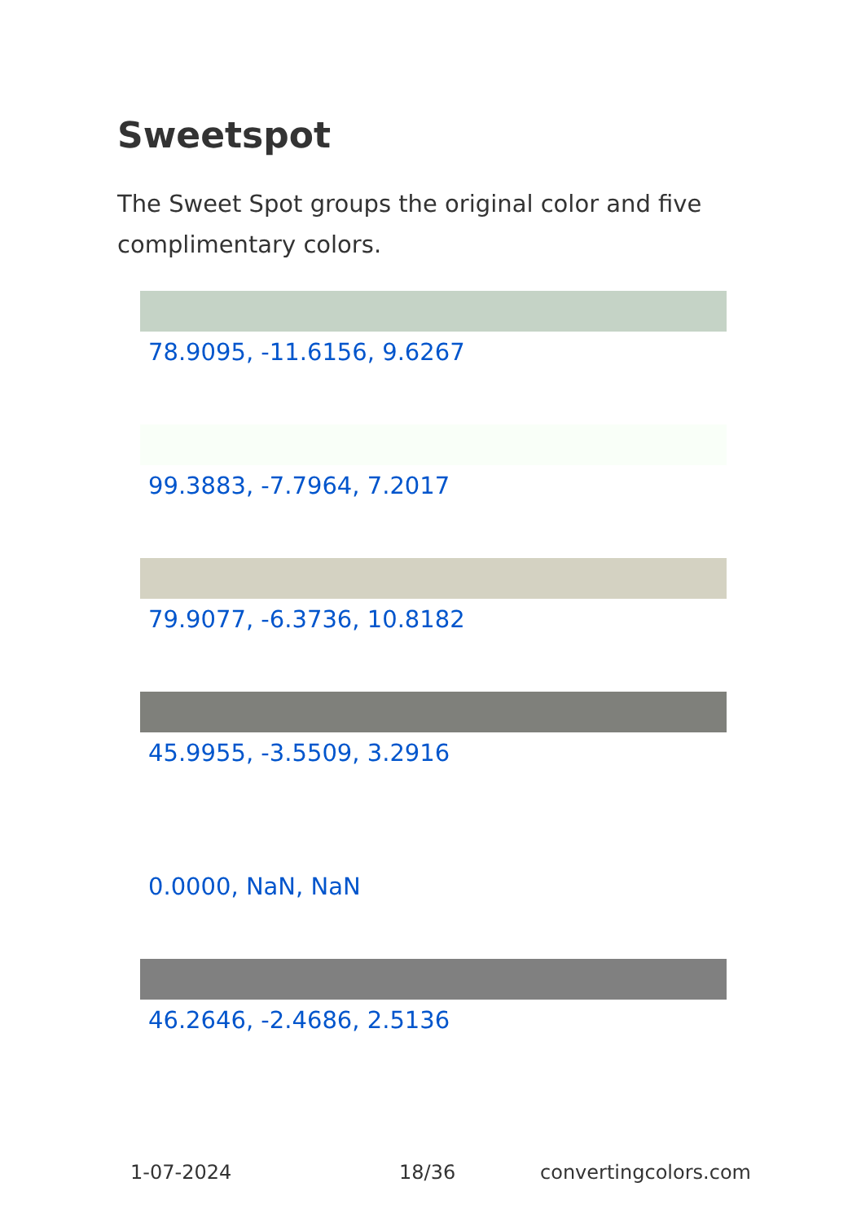Sweetspot
The Sweet Spot groups the original color and five complimentary colors.
78.9095, -11.6156, 9.6267
99.3883, -7.7964, 7.2017
79.9077, -6.3736, 10.8182
45.9955, -3.5509, 3.2916
0.0000, NaN, NaN
46.2646, -2.4686, 2.5136
1-07-2024 18/36 convertingcolors.com